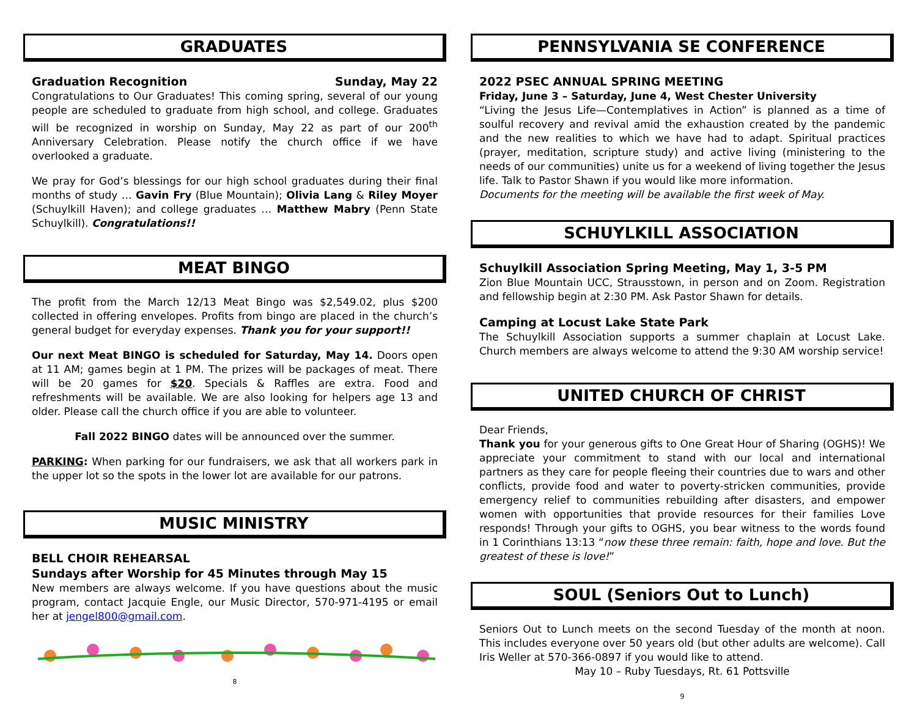GRADUATES
Graduation Recognition Sunday, May 22
Congratulations to Our Graduates! This coming spring, several of our young people are scheduled to graduate from high school, and college. Graduates will be recognized in worship on Sunday, May 22 as part of our 200<sup>th</sup> Anniversary Celebration. Please notify the church office if we have overlooked a graduate.
We pray for God’s blessings for our high school graduates during their final months of study … Gavin Fry (Blue Mountain); Olivia Lang & Riley Moyer (Schuylkill Haven); and college graduates … Matthew Mabry (Penn State Schuylkill). Congratulations!!
MEAT BINGO
The profit from the March 12/13 Meat Bingo was $2,549.02, plus $200 collected in offering envelopes. Profits from bingo are placed in the church’s general budget for everyday expenses. Thank you for your support!!
Our next Meat BINGO is scheduled for Saturday, May 14. Doors open at 11 AM; games begin at 1 PM. The prizes will be packages of meat. There will be 20 games for $20. Specials & Raffles are extra. Food and refreshments will be available. We are also looking for helpers age 13 and older. Please call the church office if you are able to volunteer.
Fall 2022 BINGO dates will be announced over the summer.
PARKING: When parking for our fundraisers, we ask that all workers park in the upper lot so the spots in the lower lot are available for our patrons.
MUSIC MINISTRY
BELL CHOIR REHEARSAL
Sundays after Worship for 45 Minutes through May 15
New members are always welcome. If you have questions about the music program, contact Jacquie Engle, our Music Director, 570-971-4195 or email her at jengel800@gmail.com.
8
PENNSYLVANIA SE CONFERENCE
2022 PSEC ANNUAL SPRING MEETING
Friday, June 3 – Saturday, June 4, West Chester University
“Living the Jesus Life—Contemplatives in Action” is planned as a time of soulful recovery and revival amid the exhaustion created by the pandemic and the new realities to which we have had to adapt. Spiritual practices (prayer, meditation, scripture study) and active living (ministering to the needs of our communities) unite us for a weekend of living together the Jesus life. Talk to Pastor Shawn if you would like more information.
Documents for the meeting will be available the first week of May.
SCHUYLKILL ASSOCIATION
Schuylkill Association Spring Meeting, May 1, 3-5 PM
Zion Blue Mountain UCC, Strausstown, in person and on Zoom. Registration and fellowship begin at 2:30 PM. Ask Pastor Shawn for details.
Camping at Locust Lake State Park
The Schuylkill Association supports a summer chaplain at Locust Lake. Church members are always welcome to attend the 9:30 AM worship service!
UNITED CHURCH OF CHRIST
Dear Friends,
Thank you for your generous gifts to One Great Hour of Sharing (OGHS)! We appreciate your commitment to stand with our local and international partners as they care for people fleeing their countries due to wars and other conflicts, provide food and water to poverty-stricken communities, provide emergency relief to communities rebuilding after disasters, and empower women with opportunities that provide resources for their families Love responds! Through your gifts to OGHS, you bear witness to the words found in 1 Corinthians 13:13 “now these three remain: faith, hope and love. But the greatest of these is love!”
SOUL (Seniors Out to Lunch)
Seniors Out to Lunch meets on the second Tuesday of the month at noon. This includes everyone over 50 years old (but other adults are welcome). Call Iris Weller at 570-366-0897 if you would like to attend.
May 10 – Ruby Tuesdays, Rt. 61 Pottsville
9